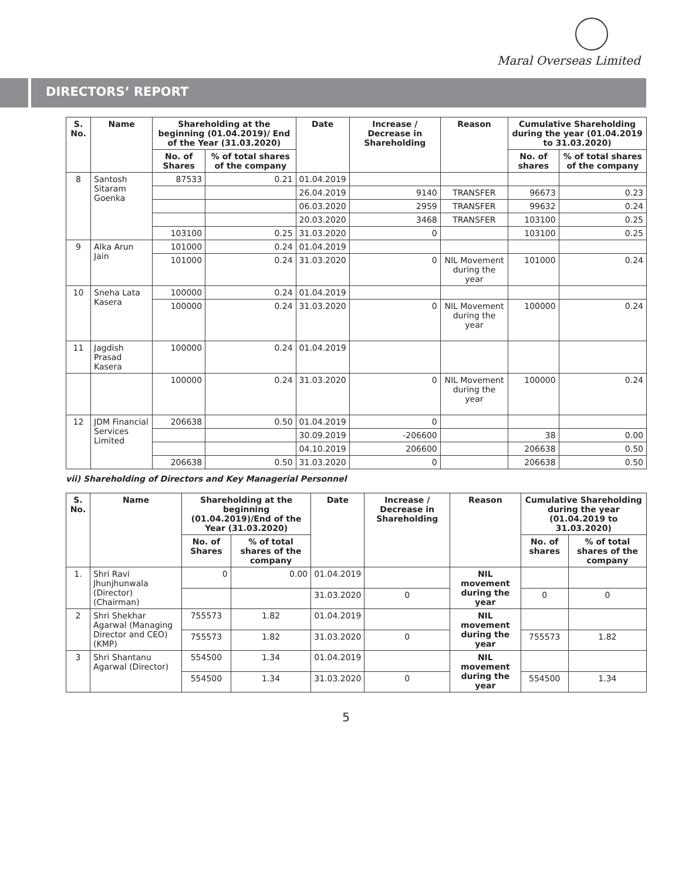Maral Overseas Limited
DIRECTORS’ REPORT
| S. No. | Name | Shareholding at the beginning (01.04.2019)/ End of the Year (31.03.2020) | | Date | Increase / Decrease in Shareholding | Reason | Cumulative Shareholding during the year (01.04.2019 to 31.03.2020) | |
| --- | --- | --- | --- | --- | --- | --- | --- | --- |
| | | No. of Shares | % of total shares of the company | | | | No. of shares | % of total shares of the company |
| 8 | Santosh Sitaram Goenka | 87533 | 0.21 | 01.04.2019 | | | | |
| | | | | 26.04.2019 | 9140 | TRANSFER | 96673 | 0.23 |
| | | | | 06.03.2020 | 2959 | TRANSFER | 99632 | 0.24 |
| | | | | 20.03.2020 | 3468 | TRANSFER | 103100 | 0.25 |
| | | 103100 | 0.25 | 31.03.2020 | 0 | | 103100 | 0.25 |
| 9 | Alka Arun Jain | 101000 | 0.24 | 01.04.2019 | | | | |
| | | 101000 | 0.24 | 31.03.2020 | 0 | NIL Movement during the year | 101000 | 0.24 |
| 10 | Sneha Lata Kasera | 100000 | 0.24 | 01.04.2019 | | | | |
| | | 100000 | 0.24 | 31.03.2020 | 0 | NIL Movement during the year | 100000 | 0.24 |
| 11 | Jagdish Prasad Kasera | 100000 | 0.24 | 01.04.2019 | | | | |
| | | 100000 | 0.24 | 31.03.2020 | 0 | NIL Movement during the year | 100000 | 0.24 |
| 12 | JDM Financial Services Limited | 206638 | 0.50 | 01.04.2019 | 0 | | | |
| | | | | 30.09.2019 | -206600 | | 38 | 0.00 |
| | | | | 04.10.2019 | 206600 | | 206638 | 0.50 |
| | | 206638 | 0.50 | 31.03.2020 | 0 | | 206638 | 0.50 |
vii) Shareholding of Directors and Key Managerial Personnel
| S. No. | Name | Shareholding at the beginning (01.04.2019)/End of the Year (31.03.2020) | | Date | Increase / Decrease in Shareholding | Reason | Cumulative Shareholding during the year (01.04.2019 to 31.03.2020) | |
| --- | --- | --- | --- | --- | --- | --- | --- | --- |
| | | No. of Shares | % of total shares of the company | | | | No. of shares | % of total shares of the company |
| 1. | Shri Ravi Jhunjhunwala (Director) (Chairman) | 0 | 0.00 | 01.04.2019 | | NIL movement during the year | | |
| | | | | 31.03.2020 | 0 | | 0 | 0 |
| 2 | Shri Shekhar Agarwal (Managing Director and CEO) (KMP) | 755573 | 1.82 | 01.04.2019 | | NIL movement during the year | | |
| | | 755573 | 1.82 | 31.03.2020 | 0 | | 755573 | 1.82 |
| 3 | Shri Shantanu Agarwal (Director) | 554500 | 1.34 | 01.04.2019 | | NIL movement during the year | | |
| | | 554500 | 1.34 | 31.03.2020 | 0 | | 554500 | 1.34 |
5